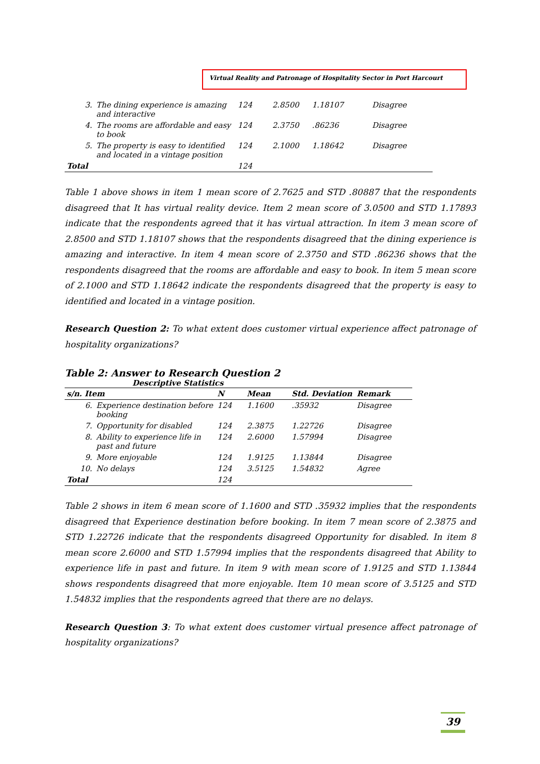Virtual Reality and Patronage of Hospitality Sector in Port Harcourt
| 3. | The dining experience is amazing and interactive | 124 | 2.8500 | 1.18107 | Disagree |
| 4. | The rooms are affordable and easy to book | 124 | 2.3750 | .86236 | Disagree |
| 5. | The property is easy to identified and located in a vintage position | 124 | 2.1000 | 1.18642 | Disagree |
| Total | | 124 | | | |
Table 1 above shows in item 1 mean score of 2.7625 and STD .80887 that the respondents disagreed that It has virtual reality device. Item 2 mean score of 3.0500 and STD 1.17893 indicate that the respondents agreed that it has virtual attraction. In item 3 mean score of 2.8500 and STD 1.18107 shows that the respondents disagreed that the dining experience is amazing and interactive. In item 4 mean score of 2.3750 and STD .86236 shows that the respondents disagreed that the rooms are affordable and easy to book. In item 5 mean score of 2.1000 and STD 1.18642 indicate the respondents disagreed that the property is easy to identified and located in a vintage position.
Research Question 2: To what extent does customer virtual experience affect patronage of hospitality organizations?
Table 2: Answer to Research Question 2
Descriptive Statistics
| s/n. Item | | N | Mean | Std. Deviation | Remark |
| --- | --- | --- | --- | --- | --- |
| 6. | Experience destination before booking | 124 | 1.1600 | .35932 | Disagree |
| 7. | Opportunity for disabled | 124 | 2.3875 | 1.22726 | Disagree |
| 8. | Ability to experience life in past and future | 124 | 2.6000 | 1.57994 | Disagree |
| 9. | More enjoyable | 124 | 1.9125 | 1.13844 | Disagree |
| 10. | No delays | 124 | 3.5125 | 1.54832 | Agree |
| Total | | 124 | | | |
Table 2 shows in item 6 mean score of 1.1600 and STD .35932 implies that the respondents disagreed that Experience destination before booking. In item 7 mean score of 2.3875 and STD 1.22726 indicate that the respondents disagreed Opportunity for disabled. In item 8 mean score 2.6000 and STD 1.57994 implies that the respondents disagreed that Ability to experience life in past and future. In item 9 with mean score of 1.9125 and STD 1.13844 shows respondents disagreed that more enjoyable. Item 10 mean score of 3.5125 and STD 1.54832 implies that the respondents agreed that there are no delays.
Research Question 3: To what extent does customer virtual presence affect patronage of hospitality organizations?
39